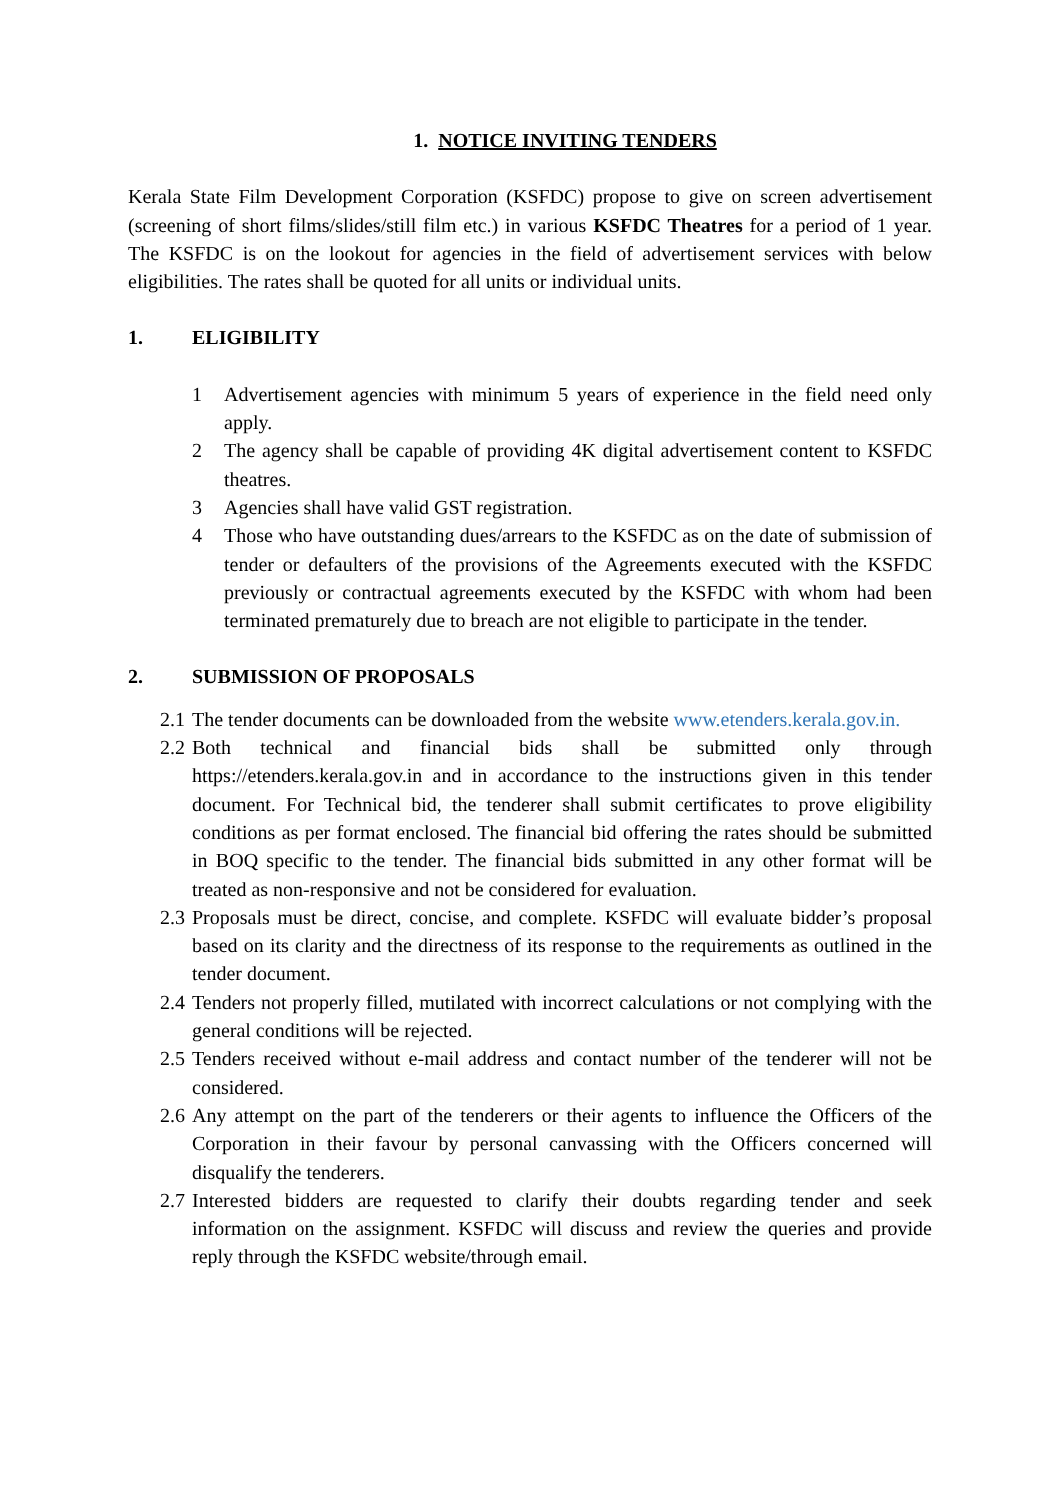1. NOTICE INVITING TENDERS
Kerala State Film Development Corporation (KSFDC) propose to give on screen advertisement (screening of short films/slides/still film etc.) in various KSFDC Theatres for a period of 1 year. The KSFDC is on the lookout for agencies in the field of advertisement services with below eligibilities. The rates shall be quoted for all units or individual units.
1. ELIGIBILITY
1 Advertisement agencies with minimum 5 years of experience in the field need only apply.
2 The agency shall be capable of providing 4K digital advertisement content to KSFDC theatres.
3 Agencies shall have valid GST registration.
4 Those who have outstanding dues/arrears to the KSFDC as on the date of submission of tender or defaulters of the provisions of the Agreements executed with the KSFDC previously or contractual agreements executed by the KSFDC with whom had been terminated prematurely due to breach are not eligible to participate in the tender.
2. SUBMISSION OF PROPOSALS
2.1
The tender documents can be downloaded from the website www.etenders.kerala.gov.in.
2.2
Both technical and financial bids shall be submitted only through https://etenders.kerala.gov.in and in accordance to the instructions given in this tender document. For Technical bid, the tenderer shall submit certificates to prove eligibility conditions as per format enclosed. The financial bid offering the rates should be submitted in BOQ specific to the tender. The financial bids submitted in any other format will be treated as non-responsive and not be considered for evaluation.
2.3
Proposals must be direct, concise, and complete. KSFDC will evaluate bidder’s proposal based on its clarity and the directness of its response to the requirements as outlined in the tender document.
2.4
Tenders not properly filled, mutilated with incorrect calculations or not complying with the general conditions will be rejected.
2.5
Tenders received without e-mail address and contact number of the tenderer will not be considered.
2.6
Any attempt on the part of the tenderers or their agents to influence the Officers of the Corporation in their favour by personal canvassing with the Officers concerned will disqualify the tenderers.
2.7
Interested bidders are requested to clarify their doubts regarding tender and seek information on the assignment. KSFDC will discuss and review the queries and provide reply through the KSFDC website/through email.